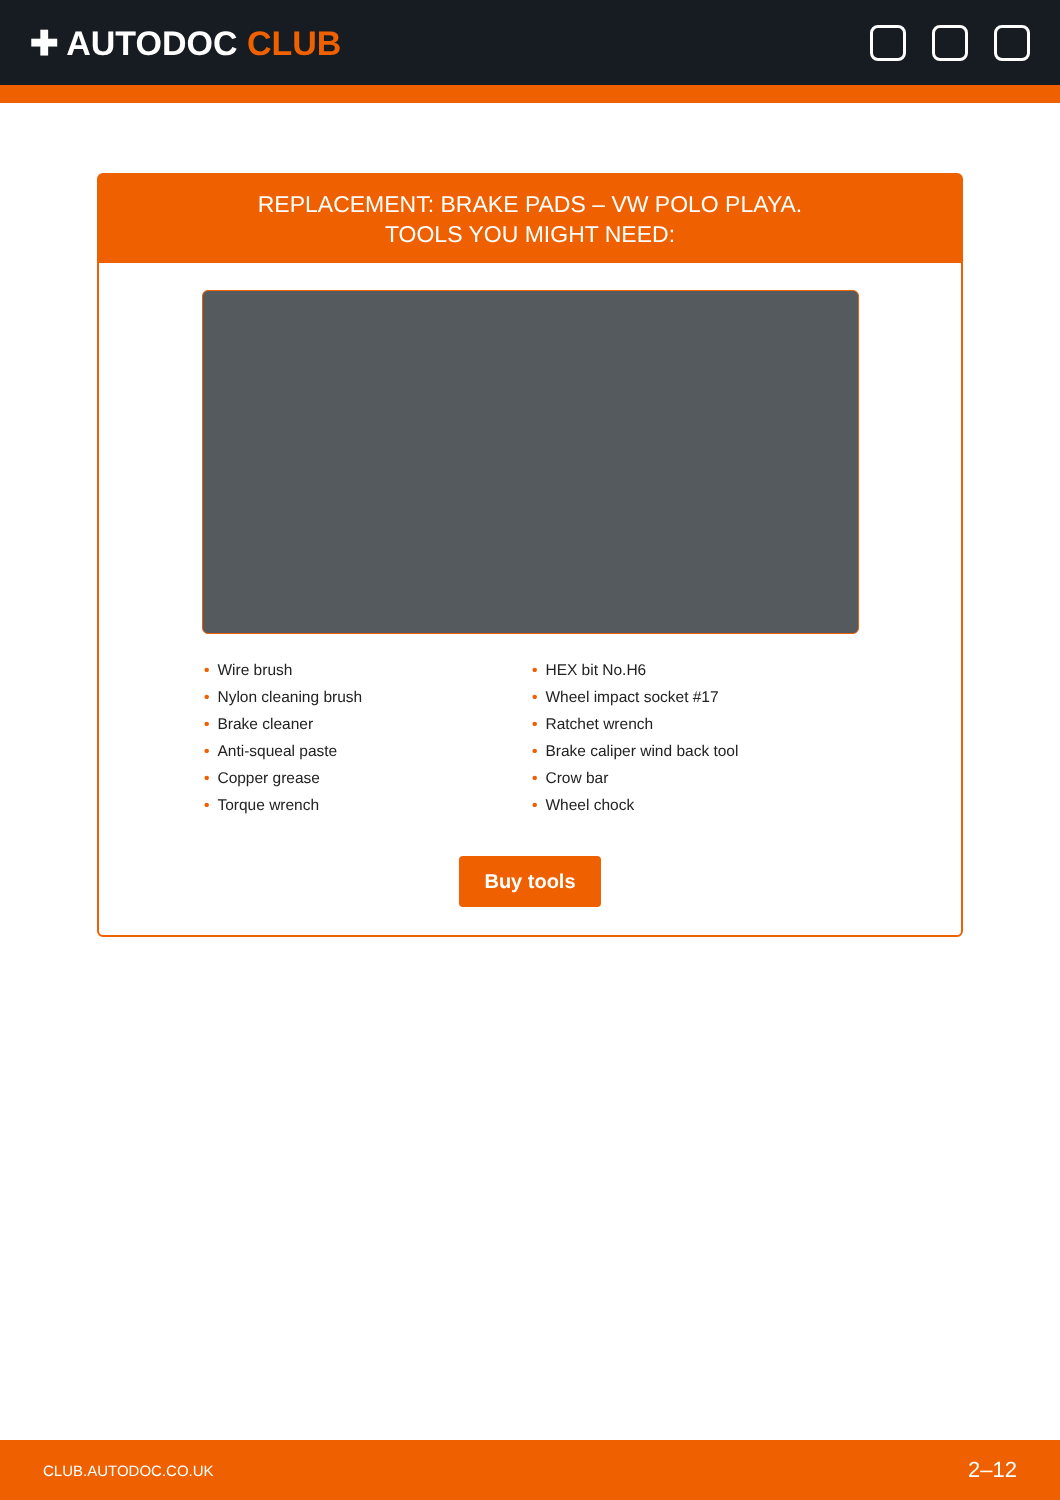✚ AUTODOC CLUB
REPLACEMENT: BRAKE PADS – VW POLO PLAYA.
TOOLS YOU MIGHT NEED:
• Wire brush
• Nylon cleaning brush
• Brake cleaner
• Anti-squeal paste
• Copper grease
• Torque wrench
• HEX bit No.H6
• Wheel impact socket #17
• Ratchet wrench
• Brake caliper wind back tool
• Crow bar
• Wheel chock
Buy tools
CLUB.AUTODOC.CO.UK 2–12